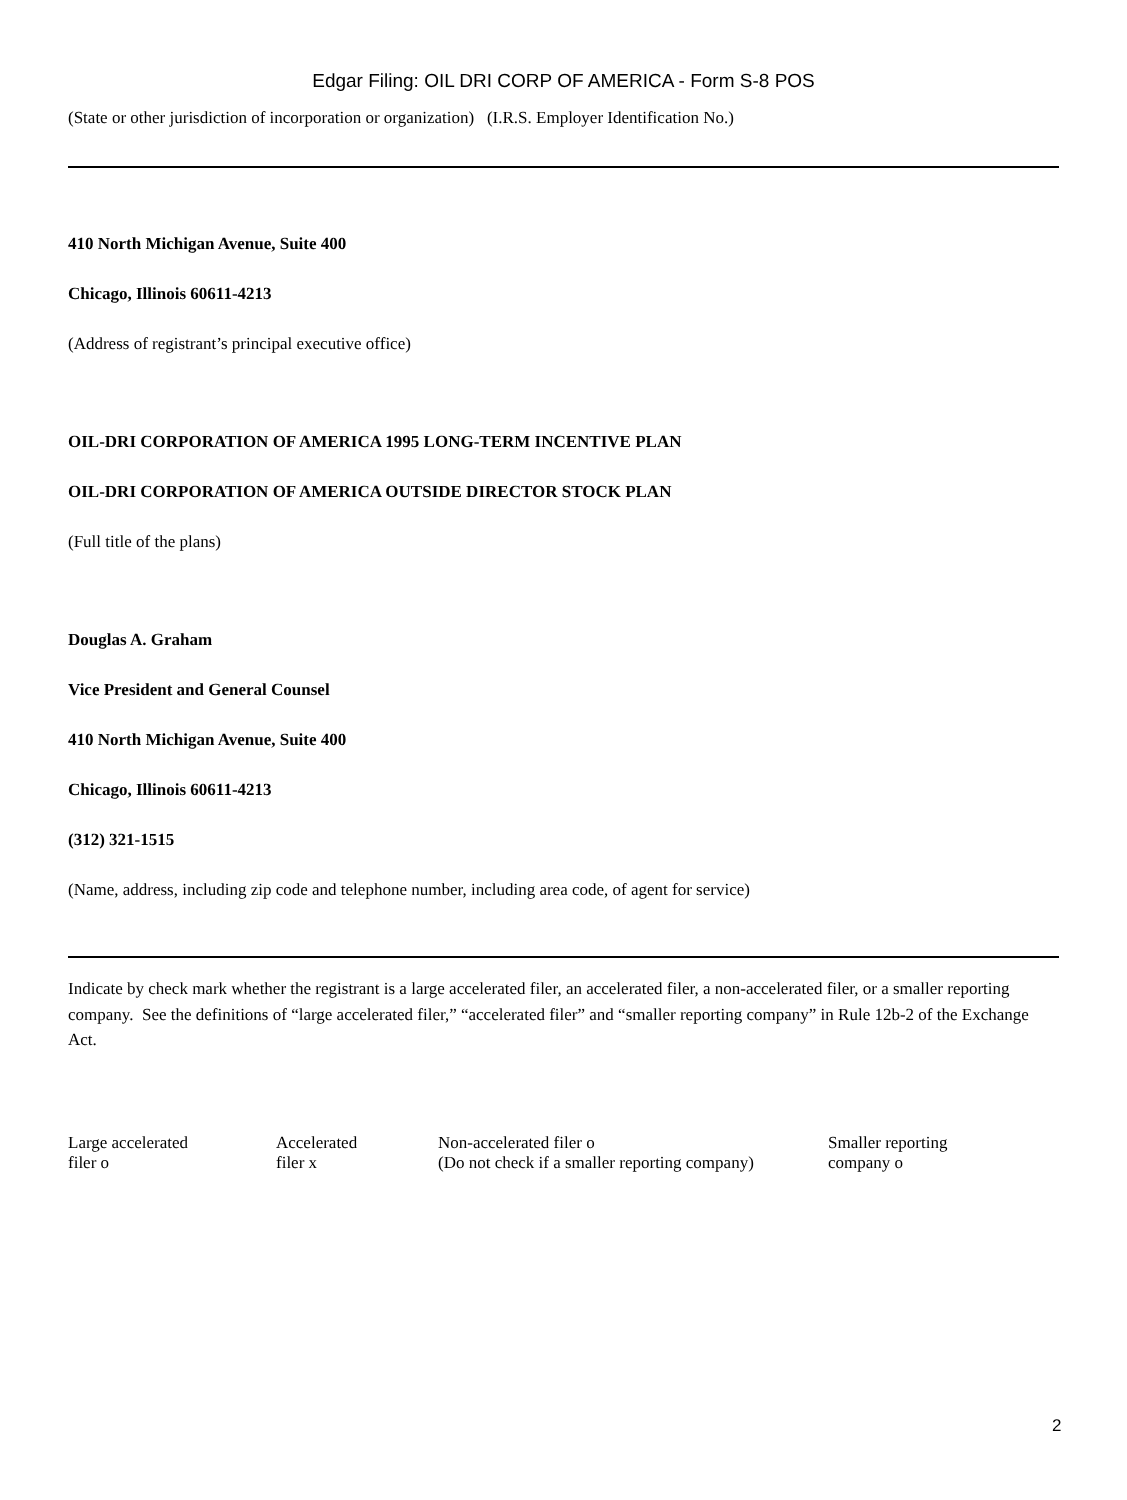Edgar Filing: OIL DRI CORP OF AMERICA - Form S-8 POS
(State or other jurisdiction of incorporation or organization) (I.R.S. Employer Identification No.)
410 North Michigan Avenue, Suite 400
Chicago, Illinois 60611-4213
(Address of registrant’s principal executive office)
OIL-DRI CORPORATION OF AMERICA 1995 LONG-TERM INCENTIVE PLAN
OIL-DRI CORPORATION OF AMERICA OUTSIDE DIRECTOR STOCK PLAN
(Full title of the plans)
Douglas A. Graham
Vice President and General Counsel
410 North Michigan Avenue, Suite 400
Chicago, Illinois 60611-4213
(312) 321-1515
(Name, address, including zip code and telephone number, including area code, of agent for service)
Indicate by check mark whether the registrant is a large accelerated filer, an accelerated filer, a non-accelerated filer, or a smaller reporting company. See the definitions of “large accelerated filer,” “accelerated filer” and “smaller reporting company” in Rule 12b-2 of the Exchange Act.
| Large accelerated filer o | Accelerated filer x | Non-accelerated filer o (Do not check if a smaller reporting company) | Smaller reporting company o |
2